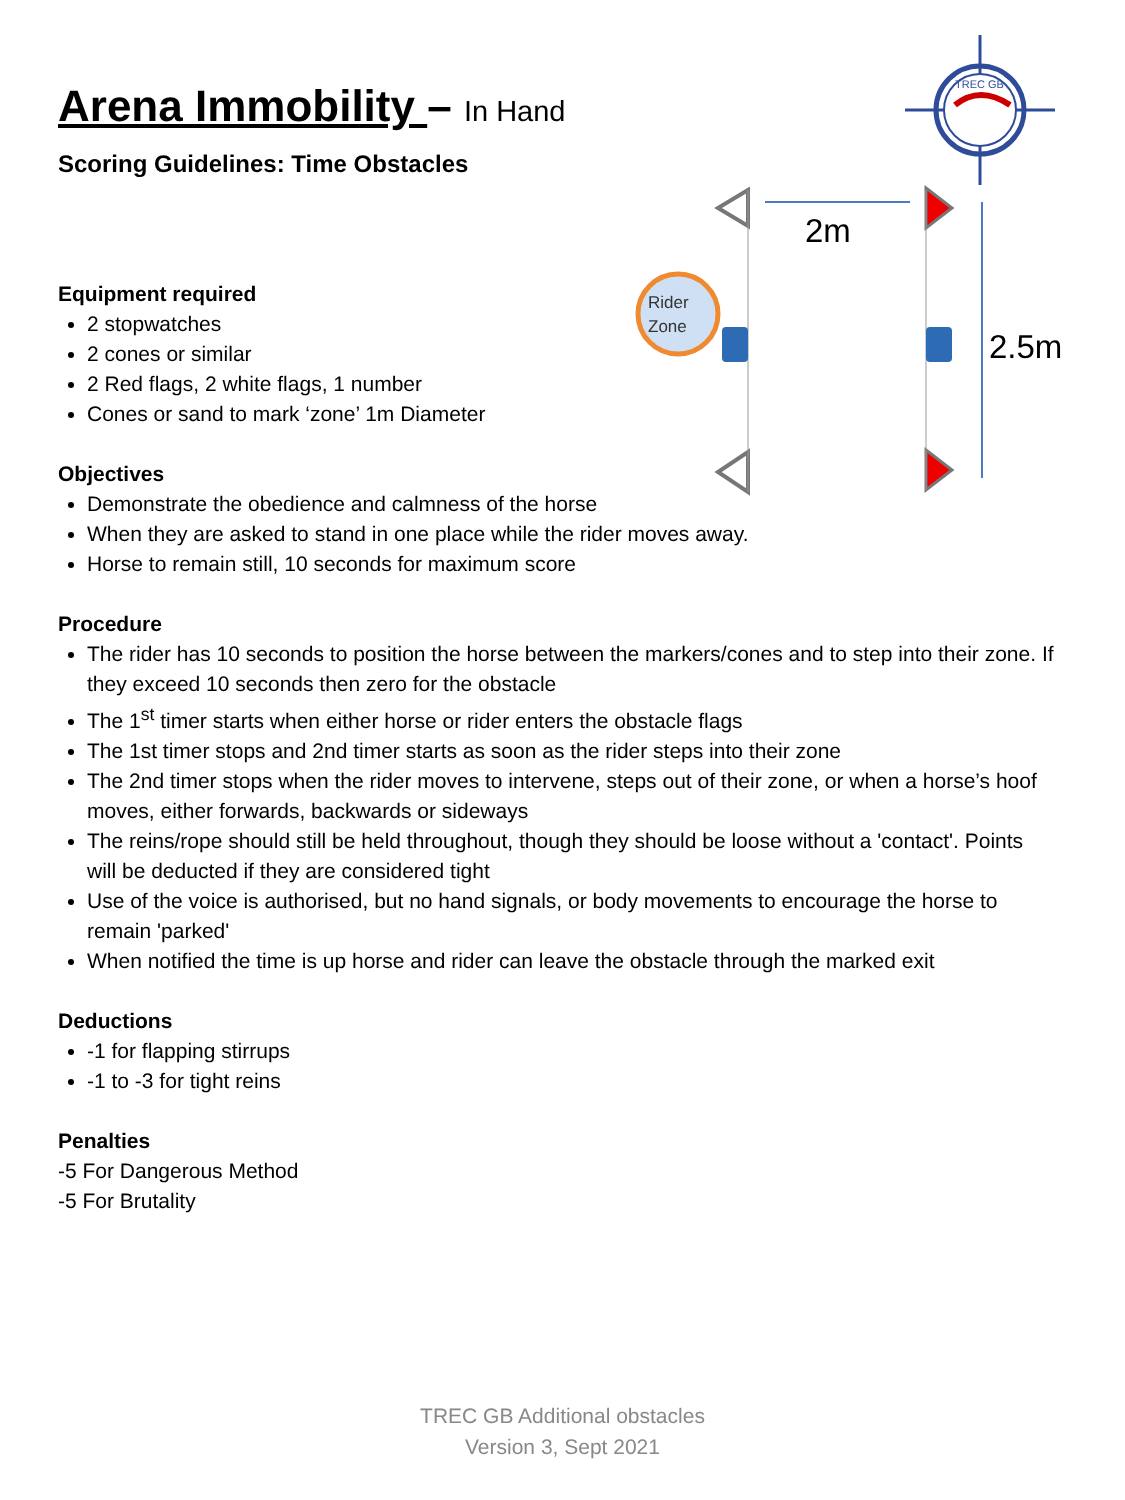TREC GB
Rider
Zone
2m
2.5m
Arena Immobility – In Hand
Scoring Guidelines: Time Obstacles
Equipment required
2 stopwatches
2 cones or similar
2 Red flags, 2 white flags, 1 number
Cones or sand to mark ‘zone’ 1m Diameter
Objectives
Demonstrate the obedience and calmness of the horse
When they are asked to stand in one place while the rider moves away.
Horse to remain still, 10 seconds for maximum score
Procedure
The rider has 10 seconds to position the horse between the markers/cones and to step into their zone. If they exceed 10 seconds then zero for the obstacle
The 1<sup>st</sup> timer starts when either horse or rider enters the obstacle flags
The 1st timer stops and 2nd timer starts as soon as the rider steps into their zone
The 2nd timer stops when the rider moves to intervene, steps out of their zone, or when a horse’s hoof moves, either forwards, backwards or sideways
The reins/rope should still be held throughout, though they should be loose without a 'contact'. Points will be deducted if they are considered tight
Use of the voice is authorised, but no hand signals, or body movements to encourage the horse to remain 'parked'
When notified the time is up horse and rider can leave the obstacle through the marked exit
Deductions
-1 for flapping stirrups
-1 to -3 for tight reins
Penalties
-5 For Dangerous Method
-5 For Brutality
TREC GB Additional obstacles
Version 3, Sept 2021